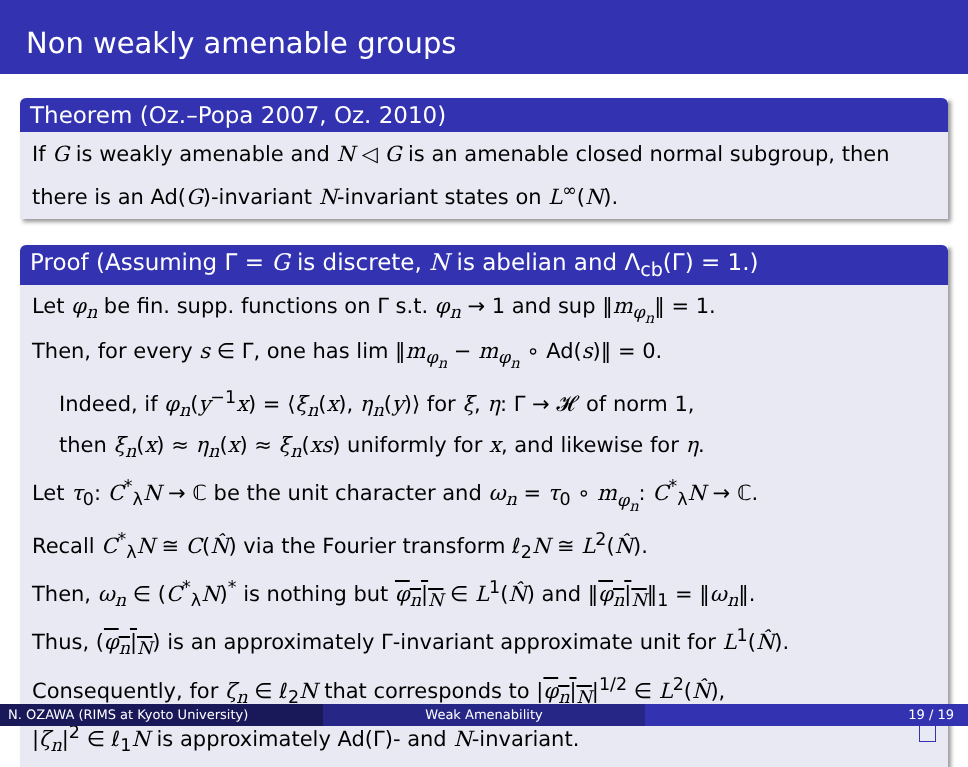Non weakly amenable groups
Theorem (Oz.–Popa 2007, Oz. 2010)
If G is weakly amenable and N ◁ G is an amenable closed normal subgroup, then there is an Ad(G)-invariant N-invariant states on L<sup>∞</sup>(N).
Proof (Assuming Γ = G is discrete, N is abelian and Λ<sub>cb</sub>(Γ) = 1.)
Let φ<sub>n</sub> be fin. supp. functions on Γ s.t. φ<sub>n</sub> → 1 and sup ‖m<sub>φ<sub>n</sub></sub>‖ = 1.
Then, for every s ∈ Γ, one has lim ‖m<sub>φ<sub>n</sub></sub> − m<sub>φ<sub>n</sub></sub> ∘ Ad(s)‖ = 0.
Indeed, if φ<sub>n</sub>(y<sup>−1</sup>x) = ⟨ξ<sub>n</sub>(x), η<sub>n</sub>(y)⟩ for ξ, η: Γ → 𝓗 of norm 1,
then ξ<sub>n</sub>(x) ≈ η<sub>n</sub>(x) ≈ ξ<sub>n</sub>(xs) uniformly for x, and likewise for η.
Let τ<sub>0</sub>: C<sup>*</sup><sub>λ</sub>N → ℂ be the unit character and ω<sub>n</sub> = τ<sub>0</sub> ∘ m<sub>φ<sub>n</sub></sub>: C<sup>*</sup><sub>λ</sub>N → ℂ.
Recall C<sup>*</sup><sub>λ</sub>N ≅ C(N̂) via the Fourier transform ℓ<sub>2</sub>N ≅ L<sup>2</sup>(N̂).
Then, ω<sub>n</sub> ∈ (C<sup>*</sup><sub>λ</sub>N)<sup>*</sup> is nothing but φ<sub>n</sub>|<sub>N</sub> ∈ L<sup>1</sup>(N̂) and ‖φ<sub>n</sub>|<sub>N</sub>‖<sub>1</sub> = ‖ω<sub>n</sub>‖.
Thus, (φ<sub>n</sub>|<sub>N</sub>) is an approximately Γ-invariant approximate unit for L<sup>1</sup>(N̂).
Consequently, for ζ<sub>n</sub> ∈ ℓ<sub>2</sub>N that corresponds to |φ<sub>n</sub>|<sub>N</sub>|<sup>1/2</sup> ∈ L<sup>2</sup>(N̂),
|ζ<sub>n</sub>|<sup>2</sup> ∈ ℓ<sub>1</sub>N is approximately Ad(Γ)- and N-invariant.
N. OZAWA (RIMS at Kyoto University) Weak Amenability 19 / 19